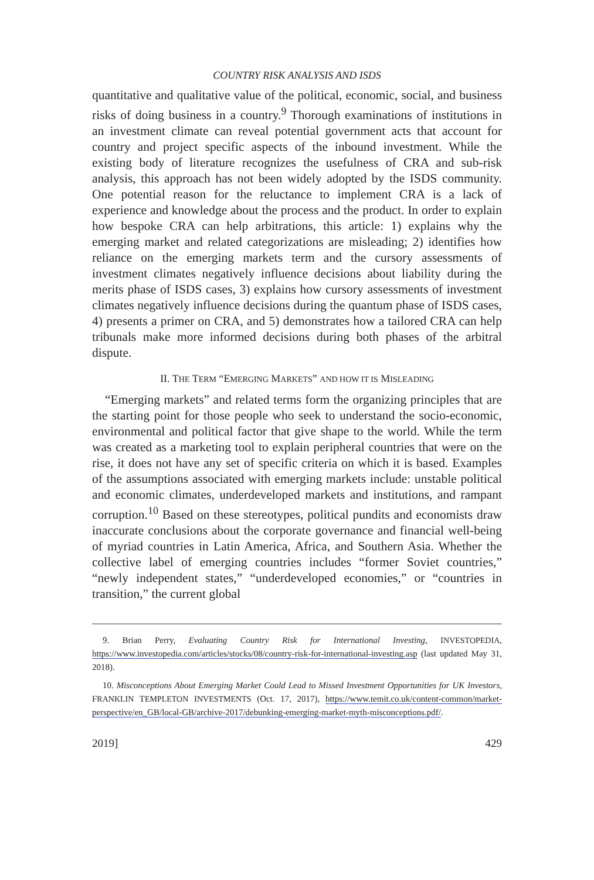COUNTRY RISK ANALYSIS AND ISDS
quantitative and qualitative value of the political, economic, social, and business risks of doing business in a country.<sup>9</sup> Thorough examinations of institutions in an investment climate can reveal potential government acts that account for country and project specific aspects of the inbound investment. While the existing body of literature recognizes the usefulness of CRA and sub-risk analysis, this approach has not been widely adopted by the ISDS community. One potential reason for the reluctance to implement CRA is a lack of experience and knowledge about the process and the product. In order to explain how bespoke CRA can help arbitrations, this article: 1) explains why the emerging market and related categorizations are misleading; 2) identifies how reliance on the emerging markets term and the cursory assessments of investment climates negatively influence decisions about liability during the merits phase of ISDS cases, 3) explains how cursory assessments of investment climates negatively influence decisions during the quantum phase of ISDS cases, 4) presents a primer on CRA, and 5) demonstrates how a tailored CRA can help tribunals make more informed decisions during both phases of the arbitral dispute.
II. THE TERM “EMERGING MARKETS” AND HOW IT IS MISLEADING
“Emerging markets” and related terms form the organizing principles that are the starting point for those people who seek to understand the socio-economic, environmental and political factor that give shape to the world. While the term was created as a marketing tool to explain peripheral countries that were on the rise, it does not have any set of specific criteria on which it is based. Examples of the assumptions associated with emerging markets include: unstable political and economic climates, underdeveloped markets and institutions, and rampant corruption.<sup>10</sup> Based on these stereotypes, political pundits and economists draw inaccurate conclusions about the corporate governance and financial well-being of myriad countries in Latin America, Africa, and Southern Asia. Whether the collective label of emerging countries includes “former Soviet countries,” “newly independent states,” “underdeveloped economies,” or “countries in transition,” the current global
9. Brian Perry, Evaluating Country Risk for International Investing, INVESTOPEDIA, https://www.investopedia.com/articles/stocks/08/country-risk-for-international-investing.asp (last updated May 31, 2018).
10. Misconceptions About Emerging Market Could Lead to Missed Investment Opportunities for UK Investors, FRANKLIN TEMPLETON INVESTMENTS (Oct. 17, 2017), https://www.temit.co.uk/content-common/market-perspective/en_GB/local-GB/archive-2017/debunking-emerging-market-myth-misconceptions.pdf/.
2019] 429